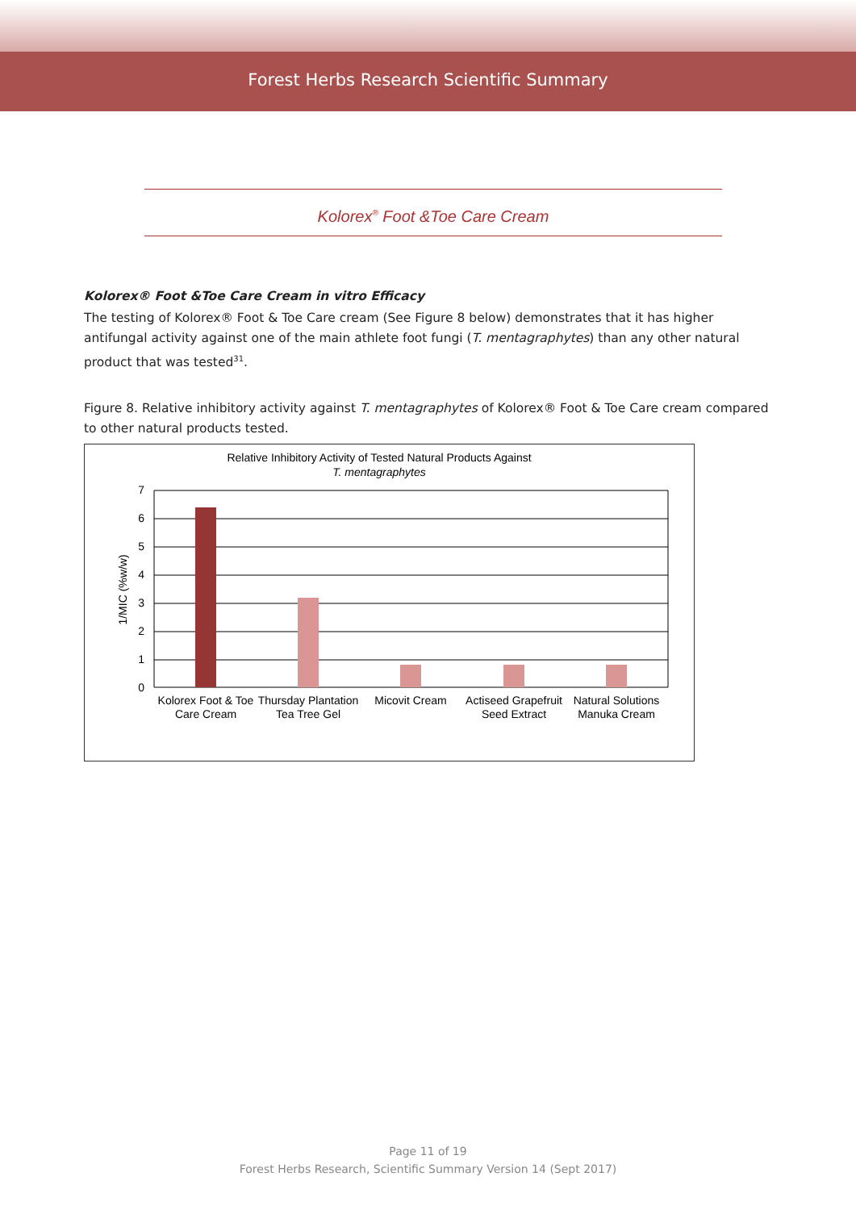Forest Herbs Research Scientific Summary
Kolorex<sup>®</sup> Foot &Toe Care Cream
Kolorex® Foot &Toe Care Cream in vitro Efficacy
The testing of Kolorex® Foot & Toe Care cream (See Figure 8 below) demonstrates that it has higher antifungal activity against one of the main athlete foot fungi (T. mentagraphytes) than any other natural product that was tested<sup>31</sup>.
Figure 8. Relative inhibitory activity against T. mentagraphytes of Kolorex® Foot & Toe Care cream compared to other natural products tested.
Relative Inhibitory Activity of Tested Natural Products Against
T. mentagraphytes
0
1
2
3
4
5
6
7
1/MIC (%w/w)
Kolorex Foot & Toe
Care Cream
Thursday Plantation
Tea Tree Gel
Micovit Cream
Actiseed Grapefruit
Seed Extract
Natural Solutions
Manuka Cream
Page 11 of 19
Forest Herbs Research, Scientific Summary Version 14 (Sept 2017)